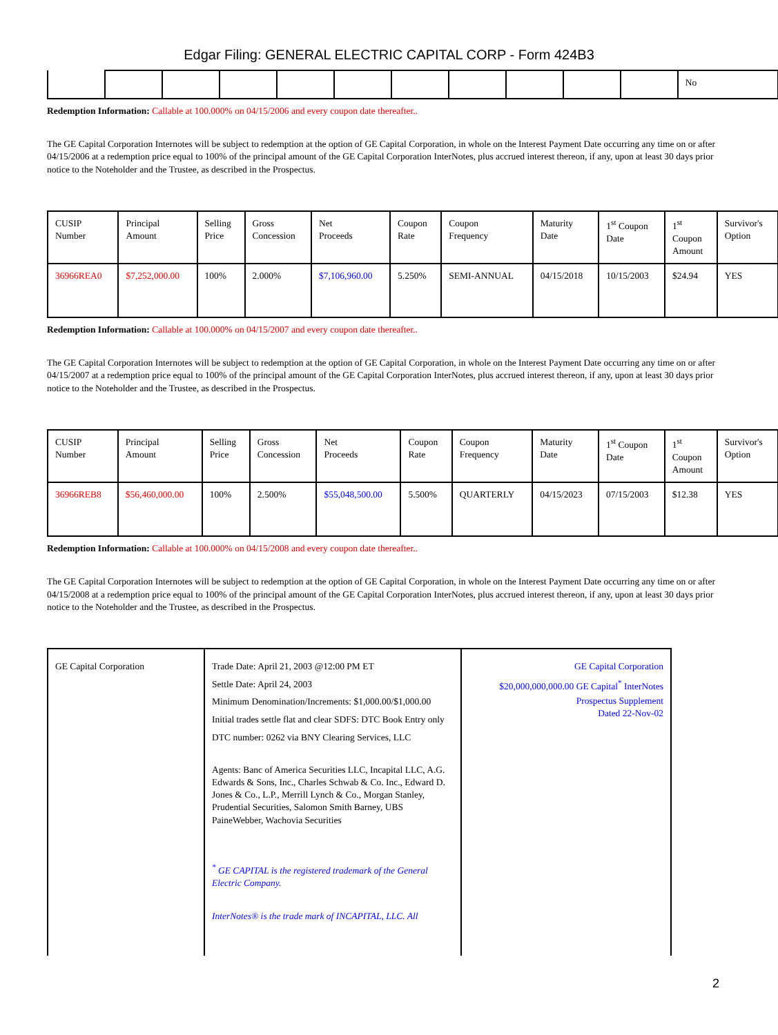Edgar Filing: GENERAL ELECTRIC CAPITAL CORP - Form 424B3
| | | | | | | | | | | | No |
Redemption Information: Callable at 100.000% on 04/15/2006 and every coupon date thereafter..
The GE Capital Corporation Internotes will be subject to redemption at the option of GE Capital Corporation, in whole on the Interest Payment Date occurring any time on or after 04/15/2006 at a redemption price equal to 100% of the principal amount of the GE Capital Corporation InterNotes, plus accrued interest thereon, if any, upon at least 30 days prior notice to the Noteholder and the Trustee, as described in the Prospectus.
| CUSIP Number | Principal Amount | Selling Price | Gross Concession | Net Proceeds | Coupon Rate | Coupon Frequency | Maturity Date | 1<sup>st</sup> Coupon Date | 1<sup>st</sup> Coupon Amount | Survivor's Option |
| 36966REA0 | $7,252,000.00 | 100% | 2.000% | $7,106,960.00 | 5.250% | SEMI-ANNUAL | 04/15/2018 | 10/15/2003 | $24.94 | YES |
Redemption Information: Callable at 100.000% on 04/15/2007 and every coupon date thereafter..
The GE Capital Corporation Internotes will be subject to redemption at the option of GE Capital Corporation, in whole on the Interest Payment Date occurring any time on or after 04/15/2007 at a redemption price equal to 100% of the principal amount of the GE Capital Corporation InterNotes, plus accrued interest thereon, if any, upon at least 30 days prior notice to the Noteholder and the Trustee, as described in the Prospectus.
| CUSIP Number | Principal Amount | Selling Price | Gross Concession | Net Proceeds | Coupon Rate | Coupon Frequency | Maturity Date | 1<sup>st</sup> Coupon Date | 1<sup>st</sup> Coupon Amount | Survivor's Option |
| 36966REB8 | $56,460,000.00 | 100% | 2.500% | $55,048,500.00 | 5.500% | QUARTERLY | 04/15/2023 | 07/15/2003 | $12.38 | YES |
Redemption Information: Callable at 100.000% on 04/15/2008 and every coupon date thereafter..
The GE Capital Corporation Internotes will be subject to redemption at the option of GE Capital Corporation, in whole on the Interest Payment Date occurring any time on or after 04/15/2008 at a redemption price equal to 100% of the principal amount of the GE Capital Corporation InterNotes, plus accrued interest thereon, if any, upon at least 30 days prior notice to the Noteholder and the Trustee, as described in the Prospectus.
| GE Capital Corporation | Trade Date: April 21, 2003 @12:00 PM ET Settle Date: April 24, 2003 Minimum Denomination/Increments: $1,000.00/$1,000.00 Initial trades settle flat and clear SDFS: DTC Book Entry only DTC number: 0262 via BNY Clearing Services, LLC Agents: Banc of America Securities LLC, Incapital LLC, A.G. Edwards & Sons, Inc., Charles Schwab & Co. Inc., Edward D. Jones & Co., L.P., Merrill Lynch & Co., Morgan Stanley, Prudential Securities, Salomon Smith Barney, UBS PaineWebber, Wachovia Securities <sup>*</sup> GE CAPITAL is the registered trademark of the General Electric Company. InterNotes® is the trade mark of INCAPITAL, LLC. All | GE Capital Corporation $20,000,000,000.00 GE Capital<sup>*</sup> InterNotes Prospectus Supplement Dated 22-Nov-02 |
2